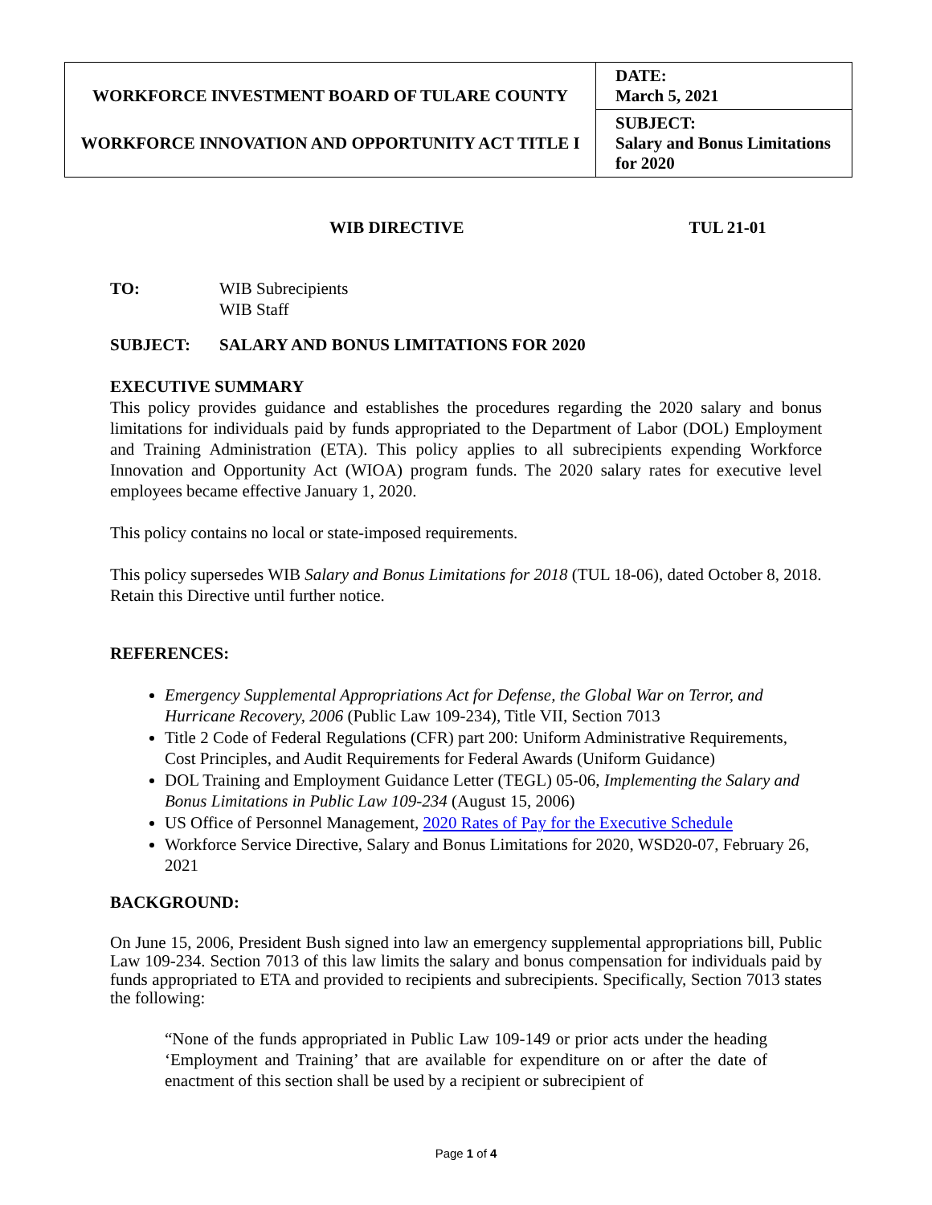| WORKFORCE INVESTMENT BOARD OF TULARE COUNTY WORKFORCE INNOVATION AND OPPORTUNITY ACT TITLE I | DATE: March 5, 2021 |
| | SUBJECT: Salary and Bonus Limitations for 2020 |
WIB DIRECTIVE TUL 21-01
TO: WIB Subrecipients
WIB Staff
SUBJECT: SALARY AND BONUS LIMITATIONS FOR 2020
EXECUTIVE SUMMARY
This policy provides guidance and establishes the procedures regarding the 2020 salary and bonus limitations for individuals paid by funds appropriated to the Department of Labor (DOL) Employment and Training Administration (ETA). This policy applies to all subrecipients expending Workforce Innovation and Opportunity Act (WIOA) program funds. The 2020 salary rates for executive level employees became effective January 1, 2020.
This policy contains no local or state-imposed requirements.
This policy supersedes WIB Salary and Bonus Limitations for 2018 (TUL 18-06), dated October 8, 2018. Retain this Directive until further notice.
REFERENCES:
Emergency Supplemental Appropriations Act for Defense, the Global War on Terror, and Hurricane Recovery, 2006 (Public Law 109-234), Title VII, Section 7013
Title 2 Code of Federal Regulations (CFR) part 200: Uniform Administrative Requirements, Cost Principles, and Audit Requirements for Federal Awards (Uniform Guidance)
DOL Training and Employment Guidance Letter (TEGL) 05-06, Implementing the Salary and Bonus Limitations in Public Law 109-234 (August 15, 2006)
US Office of Personnel Management, 2020 Rates of Pay for the Executive Schedule
Workforce Service Directive, Salary and Bonus Limitations for 2020, WSD20-07, February 26, 2021
BACKGROUND:
On June 15, 2006, President Bush signed into law an emergency supplemental appropriations bill, Public Law 109-234. Section 7013 of this law limits the salary and bonus compensation for individuals paid by funds appropriated to ETA and provided to recipients and subrecipients. Specifically, Section 7013 states the following:
“None of the funds appropriated in Public Law 109-149 or prior acts under the heading ‘Employment and Training’ that are available for expenditure on or after the date of enactment of this section shall be used by a recipient or subrecipient of
Page 1 of 4